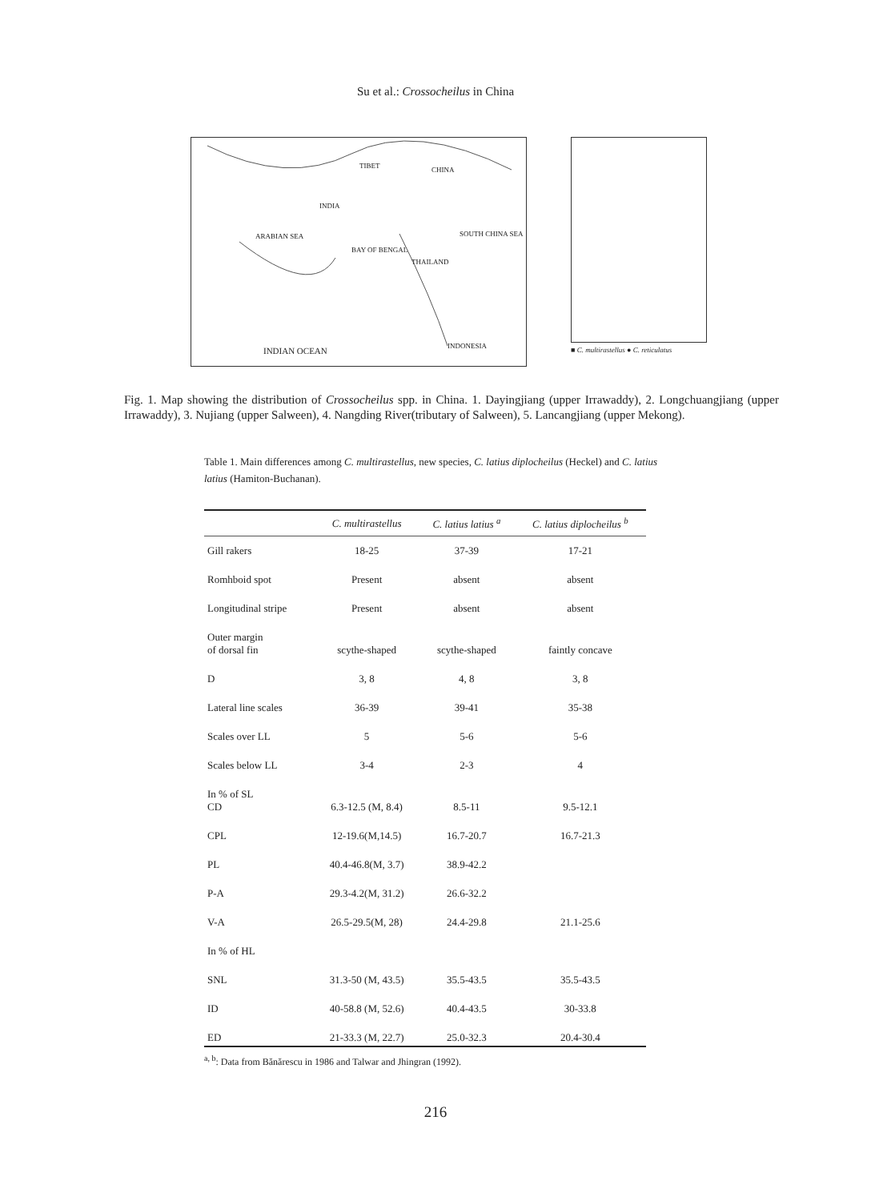Su et al.: Crossocheilus in China
TIBET CHINA
INDIA
ARABIAN SEA
BAY OF BENGAL
THAILAND
SOUTH CHINA SEA
INDONESIA INDIAN OCEAN
■ C. multirastellus ● C. reticulatus
Fig. 1. Map showing the distribution of Crossocheilus spp. in China. 1. Dayingjiang (upper Irrawaddy), 2. Longchuangjiang (upper Irrawaddy), 3. Nujiang (upper Salween), 4. Nangding River(tributary of Salween), 5. Lancangjiang (upper Mekong).
Table 1. Main differences among C. multirastellus, new species, C. latius diplocheilus (Heckel) and C. latius latius (Hamiton-Buchanan).
| | C. multirastellus | C. latius latius <sup>a</sup> | C. latius diplocheilus <sup>b</sup> |
| --- | --- | --- | --- |
| Gill rakers | 18-25 | 37-39 | 17-21 |
| Romhboid spot | Present | absent | absent |
| Longitudinal stripe | Present | absent | absent |
| Outer margin of dorsal fin | scythe-shaped | scythe-shaped | faintly concave |
| D | 3, 8 | 4, 8 | 3, 8 |
| Lateral line scales | 36-39 | 39-41 | 35-38 |
| Scales over LL | 5 | 5-6 | 5-6 |
| Scales below LL | 3-4 | 2-3 | 4 |
| In % of SL CD | 6.3-12.5 (M, 8.4) | 8.5-11 | 9.5-12.1 |
| CPL | 12-19.6(M,14.5) | 16.7-20.7 | 16.7-21.3 |
| PL | 40.4-46.8(M, 3.7) | 38.9-42.2 | |
| P-A | 29.3-4.2(M, 31.2) | 26.6-32.2 | |
| V-A | 26.5-29.5(M, 28) | 24.4-29.8 | 21.1-25.6 |
| In % of HL | | | |
| SNL | 31.3-50 (M, 43.5) | 35.5-43.5 | 35.5-43.5 |
| ID | 40-58.8 (M, 52.6) | 40.4-43.5 | 30-33.8 |
| ED | 21-33.3 (M, 22.7) | 25.0-32.3 | 20.4-30.4 |
<sup>a, b</sup>: Data from Bănărescu in 1986 and Talwar and Jhingran (1992).
216